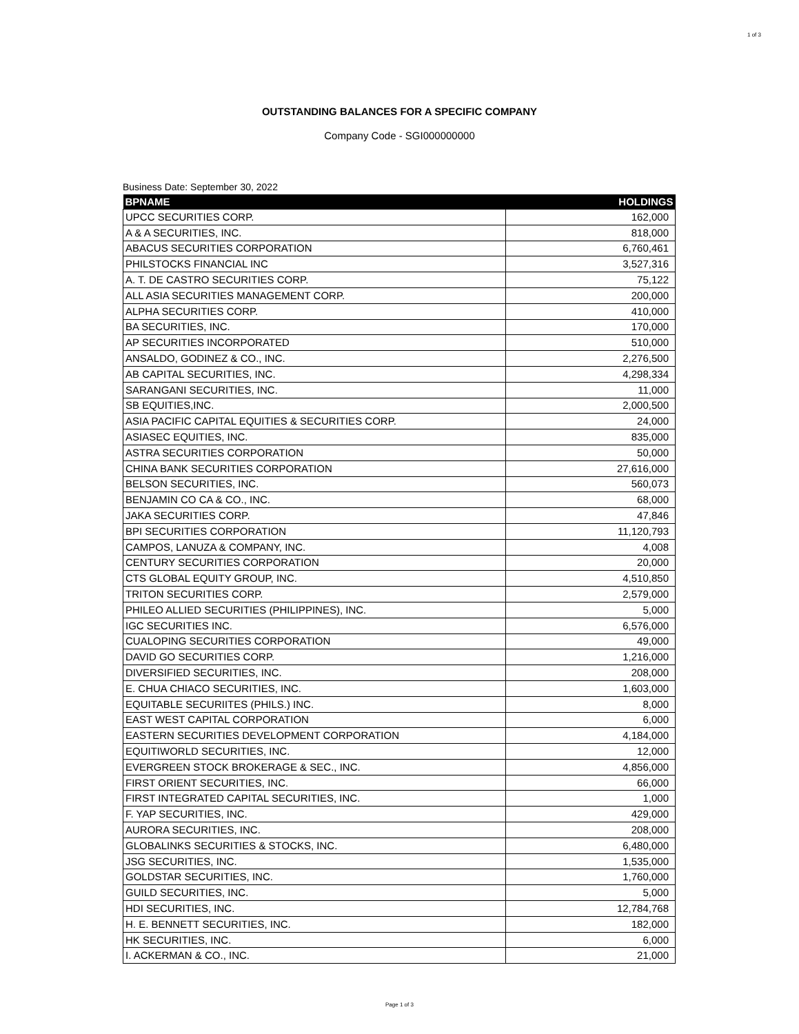1 of 3
OUTSTANDING BALANCES FOR A SPECIFIC COMPANY
Company Code - SGI000000000
Business Date: September 30, 2022
| BPNAME | HOLDINGS |
| --- | --- |
| UPCC SECURITIES CORP. | 162,000 |
| A & A SECURITIES, INC. | 818,000 |
| ABACUS SECURITIES CORPORATION | 6,760,461 |
| PHILSTOCKS FINANCIAL INC | 3,527,316 |
| A. T. DE CASTRO SECURITIES CORP. | 75,122 |
| ALL ASIA SECURITIES MANAGEMENT CORP. | 200,000 |
| ALPHA SECURITIES CORP. | 410,000 |
| BA SECURITIES, INC. | 170,000 |
| AP SECURITIES INCORPORATED | 510,000 |
| ANSALDO, GODINEZ & CO., INC. | 2,276,500 |
| AB CAPITAL SECURITIES, INC. | 4,298,334 |
| SARANGANI SECURITIES, INC. | 11,000 |
| SB EQUITIES,INC. | 2,000,500 |
| ASIA PACIFIC CAPITAL EQUITIES & SECURITIES CORP. | 24,000 |
| ASIASEC EQUITIES, INC. | 835,000 |
| ASTRA SECURITIES CORPORATION | 50,000 |
| CHINA BANK SECURITIES CORPORATION | 27,616,000 |
| BELSON SECURITIES, INC. | 560,073 |
| BENJAMIN CO CA & CO., INC. | 68,000 |
| JAKA SECURITIES CORP. | 47,846 |
| BPI SECURITIES CORPORATION | 11,120,793 |
| CAMPOS, LANUZA & COMPANY, INC. | 4,008 |
| CENTURY SECURITIES CORPORATION | 20,000 |
| CTS GLOBAL EQUITY GROUP, INC. | 4,510,850 |
| TRITON SECURITIES CORP. | 2,579,000 |
| PHILEO ALLIED SECURITIES (PHILIPPINES), INC. | 5,000 |
| IGC SECURITIES INC. | 6,576,000 |
| CUALOPING SECURITIES CORPORATION | 49,000 |
| DAVID GO SECURITIES CORP. | 1,216,000 |
| DIVERSIFIED SECURITIES, INC. | 208,000 |
| E. CHUA CHIACO SECURITIES, INC. | 1,603,000 |
| EQUITABLE SECURIITES (PHILS.) INC. | 8,000 |
| EAST WEST CAPITAL CORPORATION | 6,000 |
| EASTERN SECURITIES DEVELOPMENT CORPORATION | 4,184,000 |
| EQUITIWORLD SECURITIES, INC. | 12,000 |
| EVERGREEN STOCK BROKERAGE & SEC., INC. | 4,856,000 |
| FIRST ORIENT SECURITIES, INC. | 66,000 |
| FIRST INTEGRATED CAPITAL SECURITIES, INC. | 1,000 |
| F. YAP SECURITIES, INC. | 429,000 |
| AURORA SECURITIES, INC. | 208,000 |
| GLOBALINKS SECURITIES & STOCKS, INC. | 6,480,000 |
| JSG SECURITIES, INC. | 1,535,000 |
| GOLDSTAR SECURITIES, INC. | 1,760,000 |
| GUILD SECURITIES, INC. | 5,000 |
| HDI SECURITIES, INC. | 12,784,768 |
| H. E. BENNETT SECURITIES, INC. | 182,000 |
| HK SECURITIES, INC. | 6,000 |
| I. ACKERMAN & CO., INC. | 21,000 |
Page 1 of 3